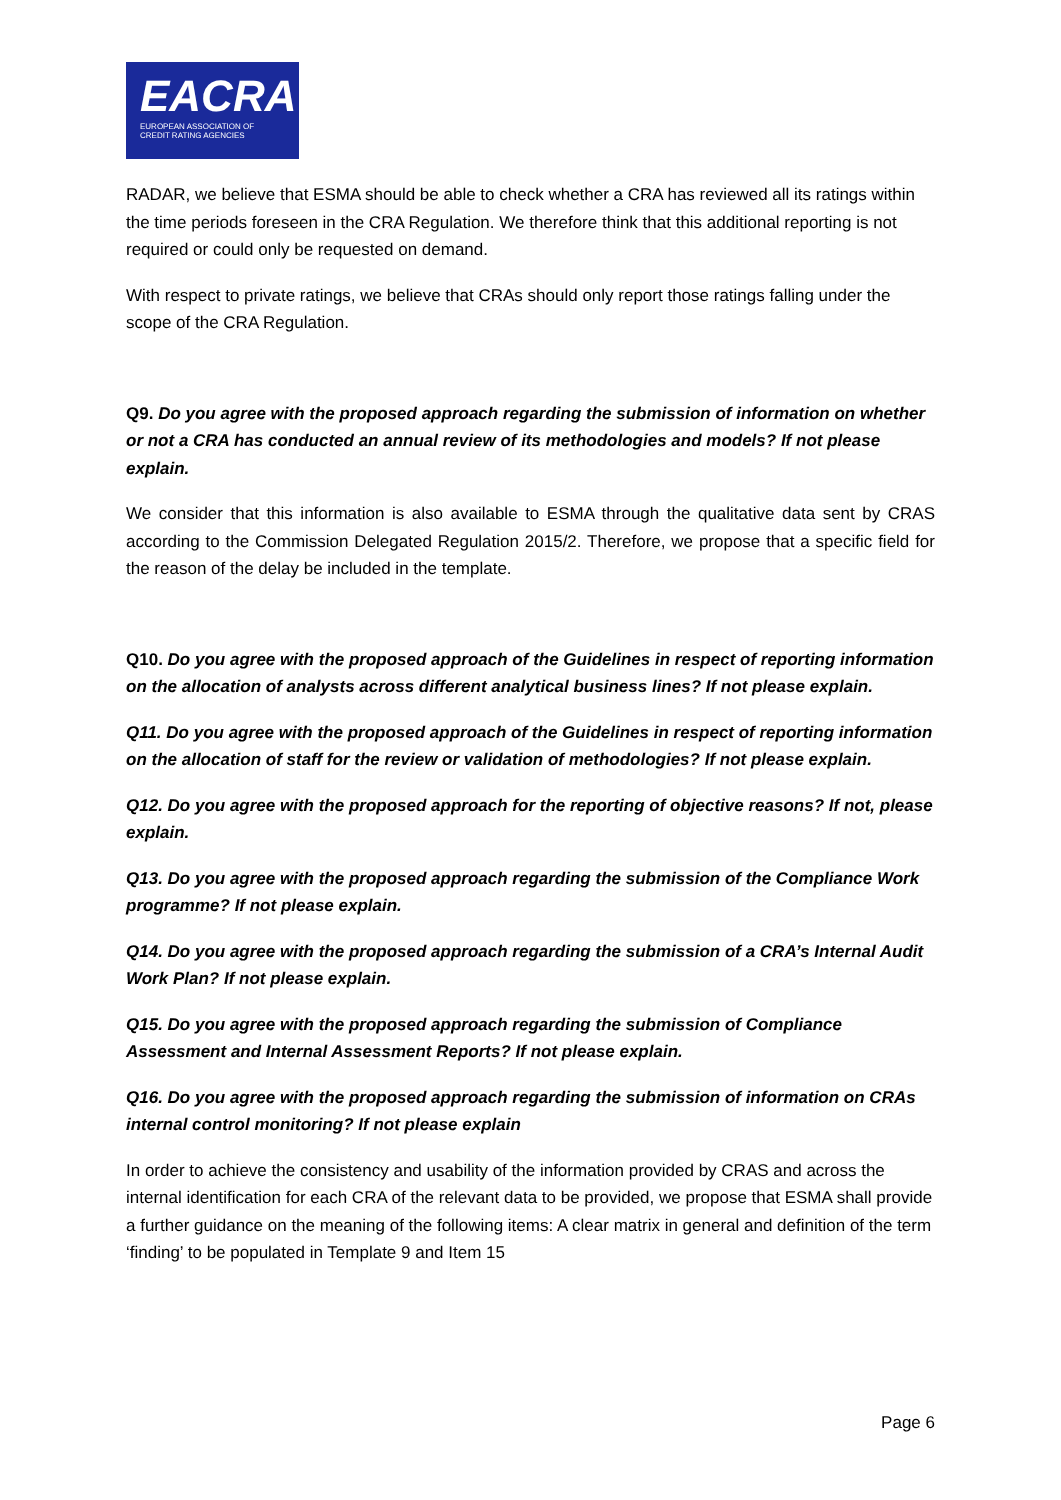EACRA
EUROPEAN ASSOCIATION OF
CREDIT RATING AGENCIES
RADAR, we believe that ESMA should be able to check whether a CRA has reviewed all its ratings within the time periods foreseen in the CRA Regulation. We therefore think that this additional reporting is not required or could only be requested on demand.
With respect to private ratings, we believe that CRAs should only report those ratings falling under the scope of the CRA Regulation.
Q9. Do you agree with the proposed approach regarding the submission of information on whether or not a CRA has conducted an annual review of its methodologies and models? If not please explain.
We consider that this information is also available to ESMA through the qualitative data sent by CRAS according to the Commission Delegated Regulation 2015/2. Therefore, we propose that a specific field for the reason of the delay be included in the template.
Q10. Do you agree with the proposed approach of the Guidelines in respect of reporting information on the allocation of analysts across different analytical business lines? If not please explain.
Q11. Do you agree with the proposed approach of the Guidelines in respect of reporting information on the allocation of staff for the review or validation of methodologies? If not please explain.
Q12. Do you agree with the proposed approach for the reporting of objective reasons? If not, please explain.
Q13. Do you agree with the proposed approach regarding the submission of the Compliance Work programme? If not please explain.
Q14. Do you agree with the proposed approach regarding the submission of a CRA’s Internal Audit Work Plan? If not please explain.
Q15. Do you agree with the proposed approach regarding the submission of Compliance Assessment and Internal Assessment Reports? If not please explain.
Q16. Do you agree with the proposed approach regarding the submission of information on CRAs internal control monitoring? If not please explain
In order to achieve the consistency and usability of the information provided by CRAS and across the internal identification for each CRA of the relevant data to be provided, we propose that ESMA shall provide a further guidance on the meaning of the following items: A clear matrix in general and definition of the term ‘finding’ to be populated in Template 9 and Item 15
Page 6